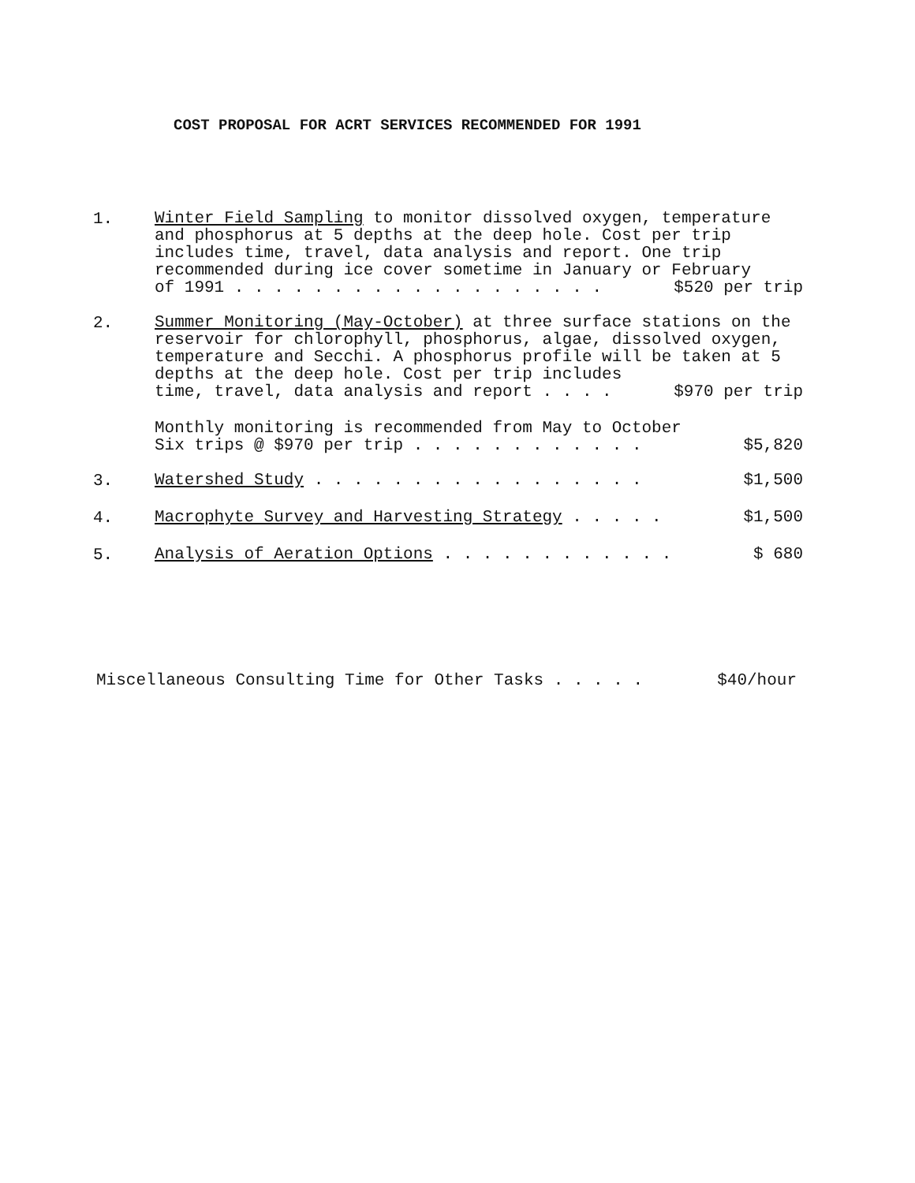COST PROPOSAL FOR ACRT SERVICES RECOMMENDED FOR 1991
1.
Winter Field Sampling to monitor dissolved oxygen, temperature and phosphorus at 5 depths at the deep hole. Cost per trip includes time, travel, data analysis and report. One trip recommended during ice cover sometime in January or February
of 1991 . . . . . . . . . . . . . . . . . . . $520 per trip
2.
Summer Monitoring (May-October) at three surface stations on the reservoir for chlorophyll, phosphorus, algae, dissolved oxygen, temperature and Secchi. A phosphorus profile will be taken at 5 depths at the deep hole. Cost per trip includes
time, travel, data analysis and report . . . . $970 per trip
Monthly monitoring is recommended from May to October
Six trips @ $970 per trip . . . . . . . . . . . . $5,820
3.
Watershed Study . . . . . . . . . . . . . . . . . $1,500
4.
Macrophyte Survey and Harvesting Strategy . . . . . $1,500
5.
Analysis of Aeration Options . . . . . . . . . . . . $ 680
Miscellaneous Consulting Time for Other Tasks . . . . . $40/hour